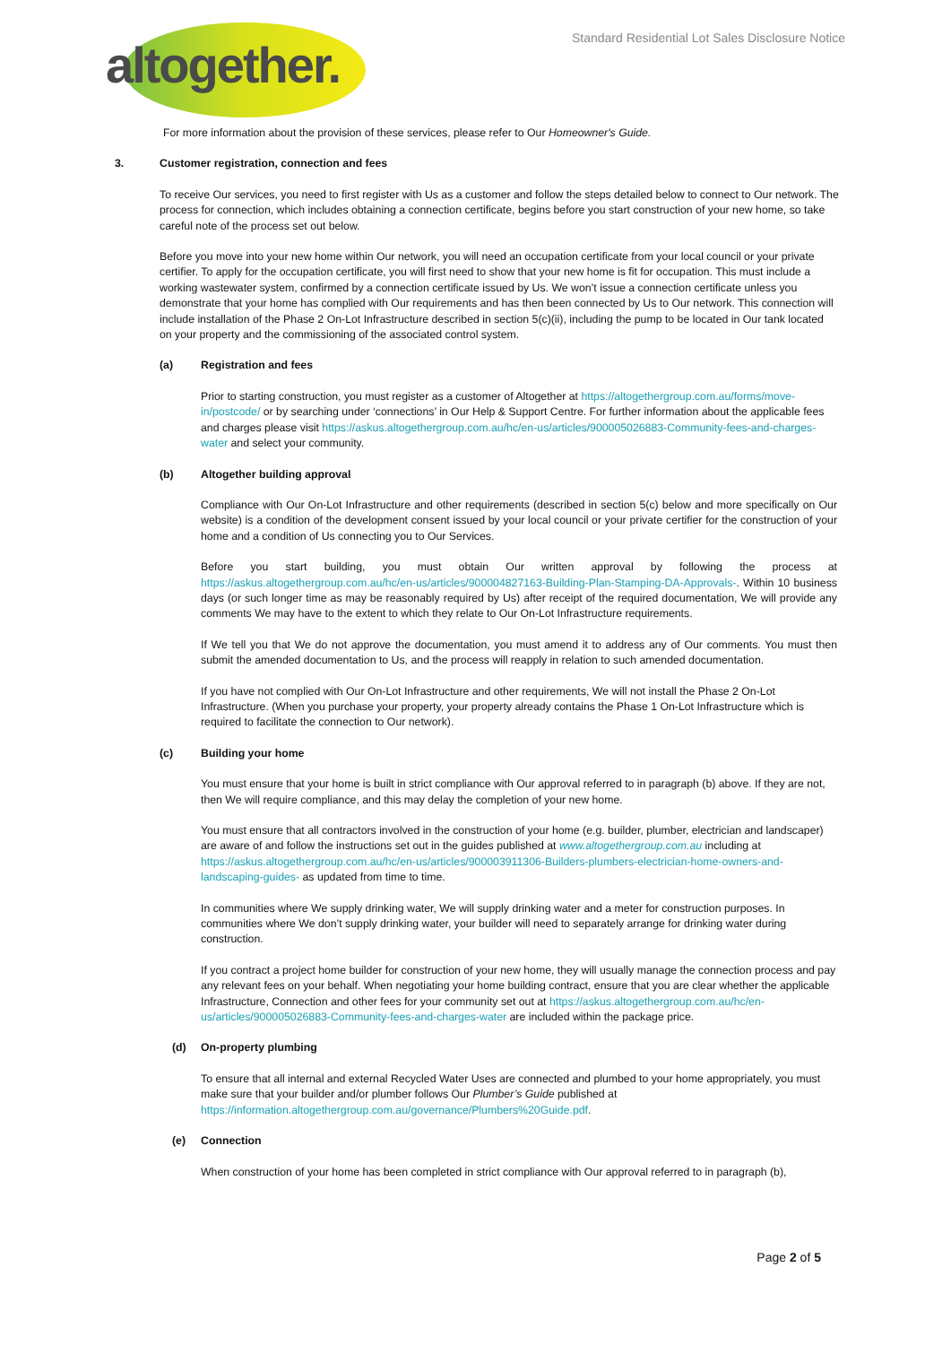altogether.
Standard Residential Lot Sales Disclosure Notice
For more information about the provision of these services, please refer to Our Homeowner's Guide.
3. Customer registration, connection and fees
To receive Our services, you need to first register with Us as a customer and follow the steps detailed below to connect to Our network. The process for connection, which includes obtaining a connection certificate, begins before you start construction of your new home, so take careful note of the process set out below.
Before you move into your new home within Our network, you will need an occupation certificate from your local council or your private certifier. To apply for the occupation certificate, you will first need to show that your new home is fit for occupation. This must include a working wastewater system, confirmed by a connection certificate issued by Us. We won’t issue a connection certificate unless you demonstrate that your home has complied with Our requirements and has then been connected by Us to Our network. This connection will include installation of the Phase 2 On-Lot Infrastructure described in section 5(c)(ii), including the pump to be located in Our tank located on your property and the commissioning of the associated control system.
(a) Registration and fees
Prior to starting construction, you must register as a customer of Altogether at https://altogethergroup.com.au/forms/move-in/postcode/ or by searching under ‘connections’ in Our Help & Support Centre. For further information about the applicable fees and charges please visit https://askus.altogethergroup.com.au/hc/en-us/articles/900005026883-Community-fees-and-charges-water and select your community.
(b) Altogether building approval
Compliance with Our On-Lot Infrastructure and other requirements (described in section 5(c) below and more specifically on Our website) is a condition of the development consent issued by your local council or your private certifier for the construction of your home and a condition of Us connecting you to Our Services.
Before you start building, you must obtain Our written approval by following the process at https://askus.altogethergroup.com.au/hc/en-us/articles/900004827163-Building-Plan-Stamping-DA-Approvals-. Within 10 business days (or such longer time as may be reasonably required by Us) after receipt of the required documentation, We will provide any comments We may have to the extent to which they relate to Our On-Lot Infrastructure requirements.
If We tell you that We do not approve the documentation, you must amend it to address any of Our comments. You must then submit the amended documentation to Us, and the process will reapply in relation to such amended documentation.
If you have not complied with Our On-Lot Infrastructure and other requirements, We will not install the Phase 2 On-Lot Infrastructure. (When you purchase your property, your property already contains the Phase 1 On-Lot Infrastructure which is required to facilitate the connection to Our network).
(c) Building your home
You must ensure that your home is built in strict compliance with Our approval referred to in paragraph (b) above. If they are not, then We will require compliance, and this may delay the completion of your new home.
You must ensure that all contractors involved in the construction of your home (e.g. builder, plumber, electrician and landscaper) are aware of and follow the instructions set out in the guides published at www.altogethergroup.com.au including at https://askus.altogethergroup.com.au/hc/en-us/articles/900003911306-Builders-plumbers-electrician-home-owners-and-landscaping-guides- as updated from time to time.
In communities where We supply drinking water, We will supply drinking water and a meter for construction purposes. In communities where We don’t supply drinking water, your builder will need to separately arrange for drinking water during construction.
If you contract a project home builder for construction of your new home, they will usually manage the connection process and pay any relevant fees on your behalf. When negotiating your home building contract, ensure that you are clear whether the applicable Infrastructure, Connection and other fees for your community set out at https://askus.altogethergroup.com.au/hc/en-us/articles/900005026883-Community-fees-and-charges-water are included within the package price.
(d) On-property plumbing
To ensure that all internal and external Recycled Water Uses are connected and plumbed to your home appropriately, you must make sure that your builder and/or plumber follows Our Plumber’s Guide published at https://information.altogethergroup.com.au/governance/Plumbers%20Guide.pdf.
(e) Connection
When construction of your home has been completed in strict compliance with Our approval referred to in paragraph (b),
Page 2 of 5